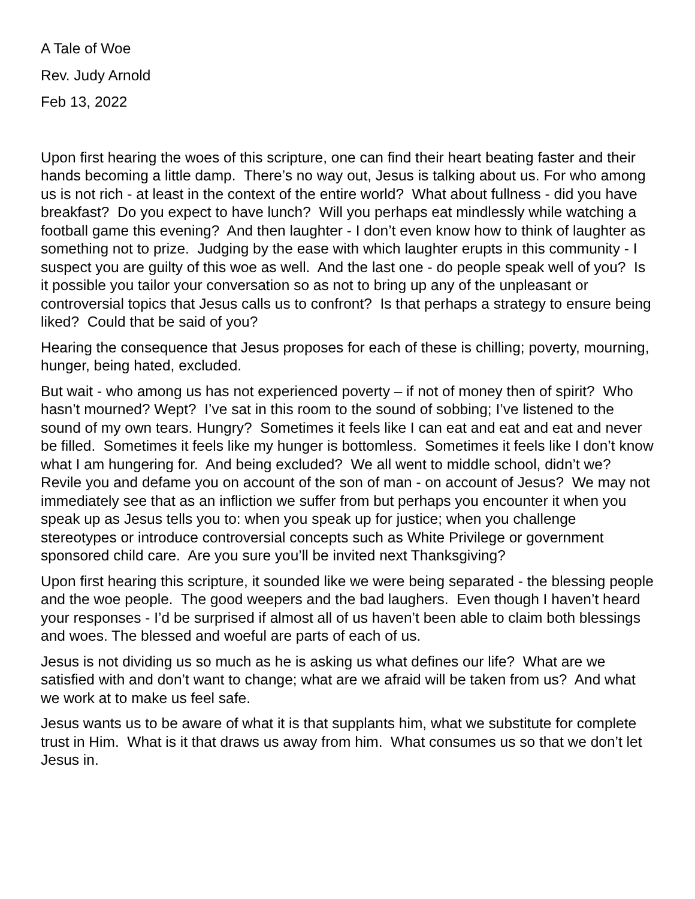A Tale of Woe
Rev. Judy Arnold
Feb 13, 2022
Upon first hearing the woes of this scripture, one can find their heart beating faster and their hands becoming a little damp. There’s no way out, Jesus is talking about us. For who among us is not rich - at least in the context of the entire world? What about fullness - did you have breakfast? Do you expect to have lunch? Will you perhaps eat mindlessly while watching a football game this evening? And then laughter - I don’t even know how to think of laughter as something not to prize. Judging by the ease with which laughter erupts in this community - I suspect you are guilty of this woe as well. And the last one - do people speak well of you? Is it possible you tailor your conversation so as not to bring up any of the unpleasant or controversial topics that Jesus calls us to confront? Is that perhaps a strategy to ensure being liked? Could that be said of you?
Hearing the consequence that Jesus proposes for each of these is chilling; poverty, mourning, hunger, being hated, excluded.
But wait - who among us has not experienced poverty – if not of money then of spirit? Who hasn’t mourned? Wept? I’ve sat in this room to the sound of sobbing; I’ve listened to the sound of my own tears. Hungry? Sometimes it feels like I can eat and eat and eat and never be filled. Sometimes it feels like my hunger is bottomless. Sometimes it feels like I don’t know what I am hungering for. And being excluded? We all went to middle school, didn’t we? Revile you and defame you on account of the son of man - on account of Jesus? We may not immediately see that as an infliction we suffer from but perhaps you encounter it when you speak up as Jesus tells you to: when you speak up for justice; when you challenge stereotypes or introduce controversial concepts such as White Privilege or government sponsored child care. Are you sure you’ll be invited next Thanksgiving?
Upon first hearing this scripture, it sounded like we were being separated - the blessing people and the woe people. The good weepers and the bad laughers. Even though I haven’t heard your responses - I’d be surprised if almost all of us haven’t been able to claim both blessings and woes. The blessed and woeful are parts of each of us.
Jesus is not dividing us so much as he is asking us what defines our life? What are we satisfied with and don’t want to change; what are we afraid will be taken from us? And what we work at to make us feel safe.
Jesus wants us to be aware of what it is that supplants him, what we substitute for complete trust in Him. What is it that draws us away from him. What consumes us so that we don’t let Jesus in.